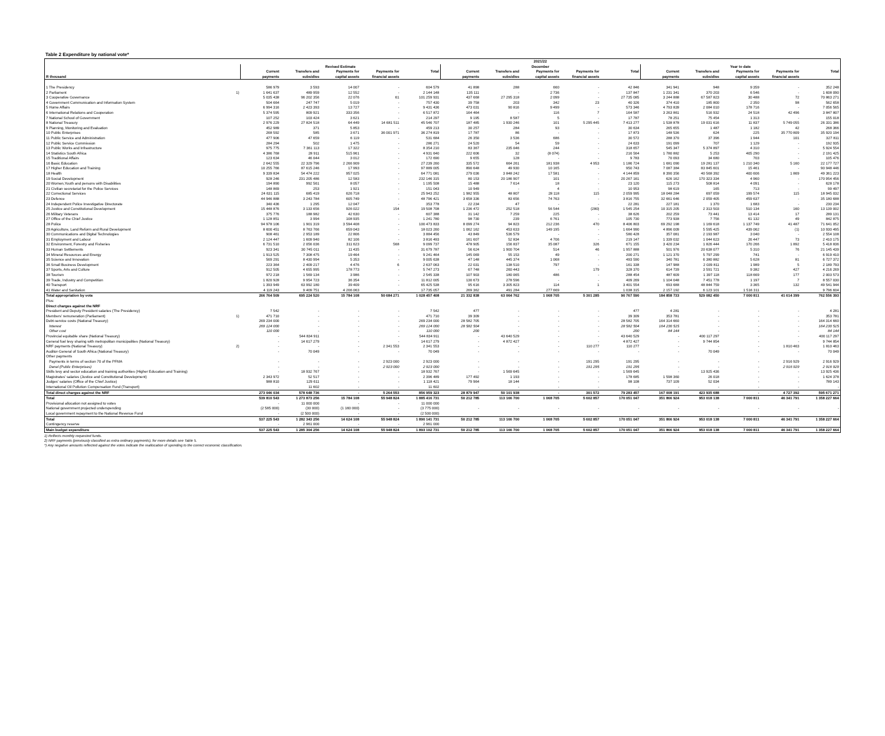Table 2 Expenditure by national vote*
| | | 2021/22 | | | | | | | | | | | | | | |
| --- | --- | --- | --- | --- | --- | --- | --- | --- | --- | --- | --- | --- | --- | --- | --- | --- |
| | | Revised Estimate | | | | | December | | | | | Year to date | | | | |
| | | Current | Transfers and | Payments for | Payments for | Total | Current | Transfers and | Payments for | Payments for | Total | Current | Transfers and | Payments for | Payments for | Total |
| R thousand | | payments | subsidies | capital assets | financial assets | | payments | subsidies | capital assets | financial assets | | payments | subsidies | capital assets | financial assets | |
| 1 The Presidency | | 586 979 | 3 593 | 14 007 | - | 604 579 | 41 898 | 288 | 660 | - | 42 846 | 341 941 | 948 | 9 359 | - | 352 248 |
| 2 Parliament | 1) | 1 641 637 | 489 959 | 12 552 | - | 2 144 148 | 135 111 | - | 2 736 | - | 137 847 | 1 231 341 | 370 203 | 6 546 | - | 1 608 090 |
| 3 Cooperative Governance | | 5 035 438 | 96 202 356 | 22 076 | 61 | 101 259 931 | 437 668 | 27 295 318 | 2 099 | - | 27 735 085 | 3 244 888 | 67 587 823 | 30 488 | 72 | 70 863 271 |
| 4 Government Communication and Information System | | 504 664 | 247 747 | 5 019 | - | 757 430 | 39 758 | 203 | 342 | 23 | 40 326 | 374 410 | 185 800 | 2 350 | 98 | 562 658 |
| 5 Home Affairs | | 6 994 316 | 2 423 393 | 13 727 | - | 9 431 436 | 473 031 | 90 816 | 9 499 | - | 573 346 | 4 793 839 | 2 084 010 | 178 716 | - | 7 056 565 |
| 6 International Relations and Cooperation | | 5 374 595 | 809 921 | 333 356 | - | 6 517 872 | 164 464 | - | 116 | 7 | 164 587 | 3 263 861 | 516 932 | 24 518 | 42 496 | 3 847 807 |
| 7 National School of Government | | 107 252 | 103 424 | 3 621 | - | 214 297 | 9 195 | 8 587 | 5 | - | 17 787 | 78 251 | 75 454 | 1 313 | - | 155 018 |
| 8 National Treasury | | 2 976 229 | 27 824 518 | 64 449 | 14 681 511 | 45 546 707 | 187 485 | 1 930 246 | 101 | 5 295 445 | 7 413 277 | 1 538 878 | 19 031 616 | 11 837 | 5 749 055 | 26 331 386 |
| 9 Planning, Monitoring and Evaluation | | 452 989 | 371 | 5 853 | - | 459 213 | 30 257 | 284 | 93 | - | 30 634 | 265 655 | 1 487 | 1 182 | 42 | 268 366 |
| 10 Public Enterprises | | 268 592 | 585 | 3 671 | 36 001 971 | 36 274 819 | 17 787 | 86 | - | - | 17 873 | 148 536 | 624 | 225 | 35 770 809 | 35 920 194 |
| 11 Public Service and Administration | | 477 906 | 47 659 | 6 119 | - | 531 684 | 26 350 | 3 536 | 686 | - | 30 572 | 288 370 | 37 396 | 1 944 | 101 | 327 811 |
| 12 Public Service Commission | | 284 294 | 502 | 1 475 | - | 286 271 | 24 520 | 54 | 59 | - | 24 633 | 191 099 | 707 | 1 129 | - | 192 935 |
| 13 Public Works and Infrastructure | | 975 775 | 7 361 113 | 17 322 | - | 8 354 210 | 83 367 | 235 046 | 244 | - | 318 657 | 545 347 | 5 374 897 | 4 310 | - | 5 924 554 |
| 14 Statistics South Africa | | 4 386 768 | 28 911 | 515 961 | - | 4 931 640 | 222 606 | 32 | (8 074) | - | 216 564 | 1 780 882 | 5 253 | 405 290 | - | 2 191 425 |
| 15 Traditional Affairs | | 123 634 | 46 044 | 3 012 | - | 172 690 | 9 655 | 128 | - | - | 9 783 | 70 093 | 34 680 | 703 | - | 105 476 |
| 16 Basic Education | | 2 642 555 | 22 329 796 | 2 266 909 | - | 27 239 260 | 335 572 | 664 261 | 181 938 | 4 953 | 1 186 724 | 1 681 090 | 19 281 137 | 1 210 340 | 5 160 | 22 177 727 |
| 17 Higher Education and Training | | 10 255 766 | 87 615 246 | 17 993 | - | 97 889 005 | 890 648 | 49 930 | 10 165 | - | 950 743 | 7 087 384 | 83 845 601 | 15 461 | - | 90 948 446 |
| 18 Health | | 9 339 834 | 54 474 222 | 957 025 | - | 64 771 081 | 279 036 | 3 848 242 | 17 581 | - | 4 144 859 | 8 390 356 | 40 568 392 | 400 606 | 1 869 | 49 361 223 |
| 19 Social Development | | 928 246 | 231 205 486 | 12 583 | - | 232 146 315 | 80 153 | 20 186 907 | 101 | - | 20 267 161 | 626 162 | 170 323 334 | 4 960 | - | 170 954 456 |
| 20 Women,Youth and persons with Disabilities | | 194 890 | 992 561 | 8 057 | - | 1 195 508 | 15 488 | 7 614 | 18 | - | 23 120 | 115 273 | 508 814 | 4 091 | - | 628 178 |
| 21 Civilian secretariat for the Police Services | | 148 869 | 253 | 1 921 | - | 151 043 | 10 949 | - | 4 | - | 10 953 | 98 619 | 165 | 713 | - | 99 497 |
| 22 Correctional Services | | 24 631 115 | 685 419 | 626 718 | - | 25 943 252 | 1 982 955 | 48 807 | 28 118 | 115 | 2 059 995 | 18 048 284 | 697 059 | 199 574 | 115 | 18 945 032 |
| 23 Defence | | 44 946 888 | 3 243 784 | 605 749 | - | 48 796 421 | 3 658 336 | 83 656 | 74 763 | - | 3 816 755 | 32 661 646 | 2 059 405 | 459 637 | - | 35 180 688 |
| 24 Independent Police Investigative Directorate | | 340 436 | 1 295 | 12 047 | - | 353 778 | 22 234 | 47 | - | - | 22 281 | 227 181 | 1 370 | 1 683 | - | 230 234 |
| 25 Justice and Constitutional Development | | 15 448 876 | 3 133 656 | 926 022 | 154 | 19 508 708 | 1 236 472 | 252 518 | 56 544 | (280) | 1 545 254 | 10 315 205 | 2 313 503 | 510 134 | 160 | 13 139 002 |
| 26 Military Veterans | | 375 776 | 188 982 | 42 630 | - | 607 388 | 31 142 | 7 259 | 225 | - | 38 626 | 202 259 | 73 441 | 13 414 | 17 | 289 131 |
| 27 Office of the Chief Justice | | 1 128 851 | 3 994 | 108 935 | - | 1 241 780 | 98 730 | 239 | 6 761 | - | 105 730 | 773 938 | 7 756 | 61 132 | 49 | 842 875 |
| 28 Police | | 94 978 106 | 1 901 319 | 3 594 408 | - | 100 473 833 | 8 099 274 | 94 823 | 212 236 | 470 | 8 406 803 | 69 292 198 | 1 169 618 | 1 137 749 | 41 487 | 71 641 052 |
| 29 Agriculture, Land Reform and Rural Development | | 8 600 451 | 8 763 766 | 659 043 | - | 18 023 260 | 1 062 162 | 453 633 | 149 195 | - | 1 664 990 | 4 896 009 | 5 595 425 | 439 062 | (1) | 10 930 495 |
| 30 Communications and Digital Technologies | | 908 461 | 2 953 189 | 22 806 | - | 3 884 456 | 43 849 | 536 579 | - | - | 580 428 | 357 081 | 2 193 987 | 3 040 | - | 2 554 108 |
| 31 Employment and Labour | | 2 124 447 | 1 609 940 | 82 106 | - | 3 816 493 | 161 607 | 52 834 | 4 706 | - | 219 147 | 1 339 032 | 1 044 623 | 26 447 | 73 | 2 410 175 |
| 32 Environment, Forestry and Fisheries | | 6 731 510 | 2 056 036 | 311 623 | 568 | 9 099 737 | 478 905 | 156 837 | 35 087 | 326 | 671 155 | 3 420 234 | 1 826 444 | 170 266 | 1 892 | 5 418 836 |
| 33 Human Settlements | | 923 341 | 30 745 011 | 11 435 | - | 31 679 787 | 56 624 | 1 900 704 | 514 | 46 | 1 957 888 | 501 976 | 20 638 077 | 5 310 | 76 | 21 145 439 |
| 34 Mineral Resources and Energy | | 1 913 525 | 7 308 475 | 19 464 | - | 9 241 464 | 145 069 | 55 153 | 49 | - | 200 271 | 1 121 370 | 5 797 299 | 741 | - | 6 919 410 |
| 35 Science and Innovation | | 569 291 | 8 430 994 | 5 353 | - | 9 005 638 | 47 148 | 445 374 | 1 068 | - | 493 590 | 340 781 | 6 380 882 | 5 628 | 81 | 6 727 372 |
| 36 Small Business Development | | 223 364 | 2 409 217 | 4 476 | 6 | 2 637 063 | 22 031 | 138 510 | 797 | - | 161 338 | 147 988 | 2 039 811 | 1 989 | 5 | 2 189 793 |
| 37 Sports, Arts and Culture | | 912 505 | 4 655 995 | 178 773 | - | 5 747 273 | 67 748 | 260 443 | - | 179 | 328 370 | 614 739 | 3 591 721 | 9 382 | 427 | 4 216 269 |
| 38 Tourism | | 972 218 | 1 569 134 | 3 986 | - | 2 545 338 | 107 903 | 180 065 | 486 | - | 288 454 | 487 609 | 1 397 118 | 118 669 | 177 | 2 003 573 |
| 39 Trade, Industry and Competition | | 1 820 928 | 9 954 723 | 36 354 | - | 11 812 005 | 130 673 | 278 596 | - | - | 409 269 | 1 104 048 | 7 451 778 | 1 197 | 7 | 8 557 030 |
| 40 Transport | | 1 393 949 | 63 992 180 | 39 409 | - | 65 425 538 | 95 616 | 3 305 823 | 114 | 1 | 3 401 554 | 693 688 | 48 844 759 | 3 365 | 132 | 49 541 944 |
| 41 Water and Sanitation | | 4 119 243 | 9 409 751 | 4 206 063 | - | 17 735 057 | 269 362 | 491 284 | 277 669 | - | 1 038 315 | 2 157 192 | 6 123 101 | 1 516 311 | - | 9 796 604 |
| Total appropriation by vote | | 266 764 509 | 695 224 520 | 15 784 108 | 50 684 271 | 1 028 457 408 | 21 332 838 | 63 064 762 | 1 068 705 | 5 301 285 | 90 767 590 | 184 858 733 | 529 082 450 | 7 000 811 | 41 614 399 | 762 556 393 |
| Plus: | | | | | | | | | | | | | | | | |
| Direct charges against the NRF | | | | | | | | | | | | | | | | |
| President and Deputy President salaries (The Presidency) | | 7 542 | - | - | - | 7 542 | 477 | - | - | - | 477 | 4 281 | - | - | - | 4 281 |
| Members' remuneration (Parliament) | 1) | 471 710 | - | - | - | 471 710 | 39 309 | - | - | - | 39 309 | 353 781 | - | - | - | 353 781 |
| Debt-service costs (National Treasury) | | 269 234 000 | - | - | - | 269 234 000 | 28 582 705 | - | - | - | 28 582 705 | 164 314 660 | - | - | - | 164 314 660 |
| Interest | | 269 124 000 | - | - | - | 269 124 000 | 28 582 504 | - | - | - | 28 582 504 | 164 230 515 | - | - | - | 164 230 515 |
| Other cost | | 110 000 | - | - | - | 110 000 | 200 | - | - | - | 200 | 84 144 | - | - | - | 84 144 |
| Provincial equitable share (National Treasury) | | - | 544 834 911 | - | - | 544 834 911 | - | 43 640 529 | - | - | 43 640 529 | - | 400 117 297 | - | - | 400 117 297 |
| General fuel levy sharing with metropolitan municipalities (National Treasury) | | - | 14 617 279 | - | - | 14 617 279 | - | 4 872 427 | - | - | 4 872 427 | - | 9 744 854 | - | - | 9 744 854 |
| NRF payments (National Treasury) | 2) | - | - | - | 2 341 553 | 2 341 553 | - | - | - | 110 277 | 110 277 | - | - | - | 1 810 463 | 1 810 463 |
| Auditor-General of South Africa (National Treasury) | | - | 70 049 | - | - | 70 049 | - | - | - | - | - | - | 70 049 | - | - | 70 049 |
| Other payments | | | | | | | | | | | | | | | | |
| Payments in terms of section 70 of the PFMA | | - | - | - | 2 923 000 | 2 923 000 | - | - | - | 191 295 | 191 295 | - | - | - | 2 916 929 | 2 916 929 |
| Denel (Public Enterprises) | | - | - | - | 2 923 000 | 2 923 000 | - | - | - | 191 295 | 191 295 | - | - | - | 2 916 929 | 2 916 929 |
| Skills levy and sector education and training authorities (Higher Education and Training) | | - | 18 932 767 | - | - | 18 932 767 | - | 1 569 645 | - | - | 1 569 645 | - | 13 925 436 | - | - | 13 925 436 |
| Magistrates' salaries (Justice and Constitutional Development) | | 2 343 972 | 52 517 | - | - | 2 396 489 | 177 492 | 1 193 | - | - | 178 685 | 1 598 360 | 26 018 | - | - | 1 624 378 |
| Judges' salaries (Office of the Chief Justice) | | 988 810 | 129 611 | - | - | 1 118 421 | 79 964 | 18 144 | - | - | 98 108 | 737 109 | 52 034 | - | - | 789 143 |
| International Oil Pollution Compensation Fund (Transport) | | - | 11 602 | - | - | 11 602 | - | - | - | - | - | - | - | - | - | - |
| Total direct charges against the NRF | | 273 046 034 | 578 648 736 | - | 5 264 553 | 856 959 323 | 28 879 947 | 50 101 938 | - | 301 572 | 79 283 457 | 167 008 191 | 423 935 688 | - | 4 727 392 | 595 671 271 |
| Total | | 539 810 543 | 1 273 873 256 | 15 784 108 | 55 948 824 | 1 885 416 731 | 50 212 785 | 113 166 700 | 1 068 705 | 5 602 857 | 170 051 047 | 351 866 924 | 953 018 138 | 7 000 811 | 46 341 791 | 1 358 227 664 |
| Provisional allocation not assigned to votes | | - | 11 000 000 | - | - | 11 000 000 | | | | | | | | | | |
| National government projected underspending | | (2 585 000) | (30 000) | (1 160 000) | - | (3 775 000) | - | - | - | - | - | - | - | - | - | - |
| Local government repayment to the National Revenue Fund | | - | (2 500 000) | - | - | (2 500 000) | | | | | | | | | | |
| Total | | 537 225 543 | 1 282 343 256 | 14 624 108 | 55 948 824 | 1 890 141 731 | 50 212 785 | 113 166 700 | 1 068 705 | 5 602 857 | 170 051 047 | 351 866 924 | 953 018 138 | 7 000 811 | 46 341 791 | 1 358 227 664 |
| Contingency reserve | | - | 2 961 000 | - | - | 2 961 000 | | | | | | | | | | |
| Main budget expenditure | | 537 225 543 | 1 285 304 256 | 14 624 108 | 55 948 824 | 1 893 102 731 | 50 212 785 | 113 166 700 | 1 068 705 | 5 602 857 | 170 051 047 | 351 866 924 | 953 018 138 | 7 000 811 | 46 341 791 | 1 358 227 664 |
1) Reflects monthly requested funds.
2) NRF payments (previously classified as extra ordinary payments), for more details see Table 5.
*) Any negative amounts reflected against the votes indicate the reallocation of spending to the correct economic classification.